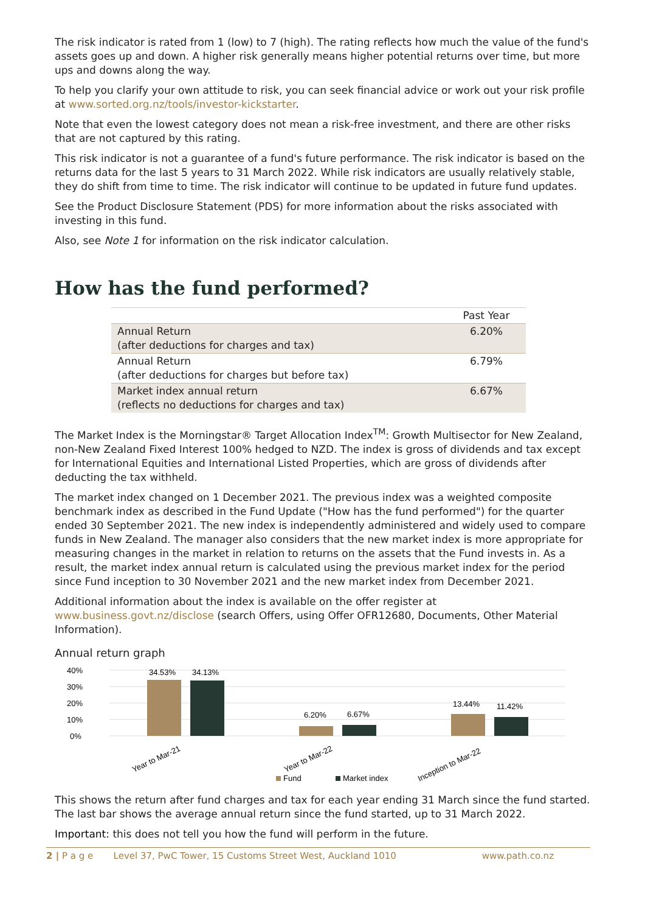The risk indicator is rated from 1 (low) to 7 (high). The rating reflects how much the value of the fund's assets goes up and down. A higher risk generally means higher potential returns over time, but more ups and downs along the way.
To help you clarify your own attitude to risk, you can seek financial advice or work out your risk profile at www.sorted.org.nz/tools/investor-kickstarter.
Note that even the lowest category does not mean a risk-free investment, and there are other risks that are not captured by this rating.
This risk indicator is not a guarantee of a fund's future performance. The risk indicator is based on the returns data for the last 5 years to 31 March 2022. While risk indicators are usually relatively stable, they do shift from time to time. The risk indicator will continue to be updated in future fund updates.
See the Product Disclosure Statement (PDS) for more information about the risks associated with investing in this fund.
Also, see Note 1 for information on the risk indicator calculation.
How has the fund performed?
| | Past Year |
| --- | --- |
| Annual Return (after deductions for charges and tax) | 6.20% |
| Annual Return (after deductions for charges but before tax) | 6.79% |
| Market index annual return (reflects no deductions for charges and tax) | 6.67% |
The Market Index is the Morningstar® Target Allocation Index<sup>TM</sup>: Growth Multisector for New Zealand, non-New Zealand Fixed Interest 100% hedged to NZD. The index is gross of dividends and tax except for International Equities and International Listed Properties, which are gross of dividends after deducting the tax withheld.
The market index changed on 1 December 2021. The previous index was a weighted composite benchmark index as described in the Fund Update ("How has the fund performed") for the quarter ended 30 September 2021. The new index is independently administered and widely used to compare funds in New Zealand. The manager also considers that the new market index is more appropriate for measuring changes in the market in relation to returns on the assets that the Fund invests in. As a result, the market index annual return is calculated using the previous market index for the period since Fund inception to 30 November 2021 and the new market index from December 2021.
Additional information about the index is available on the offer register at www.business.govt.nz/disclose (search Offers, using Offer OFR12680, Documents, Other Material Information).
Annual return graph
40%
30%
20%
10%
0%
34.53%
34.13%
6.20%
6.67%
13.44%
11.42%
Year to Mar-21
Year to Mar-22
Inception to Mar-22
Fund
Market index
This shows the return after fund charges and tax for each year ending 31 March since the fund started. The last bar shows the average annual return since the fund started, up to 31 March 2022.
Important: this does not tell you how the fund will perform in the future.
2 | P a g e Level 37, PwC Tower, 15 Customs Street West, Auckland 1010 www.path.co.nz